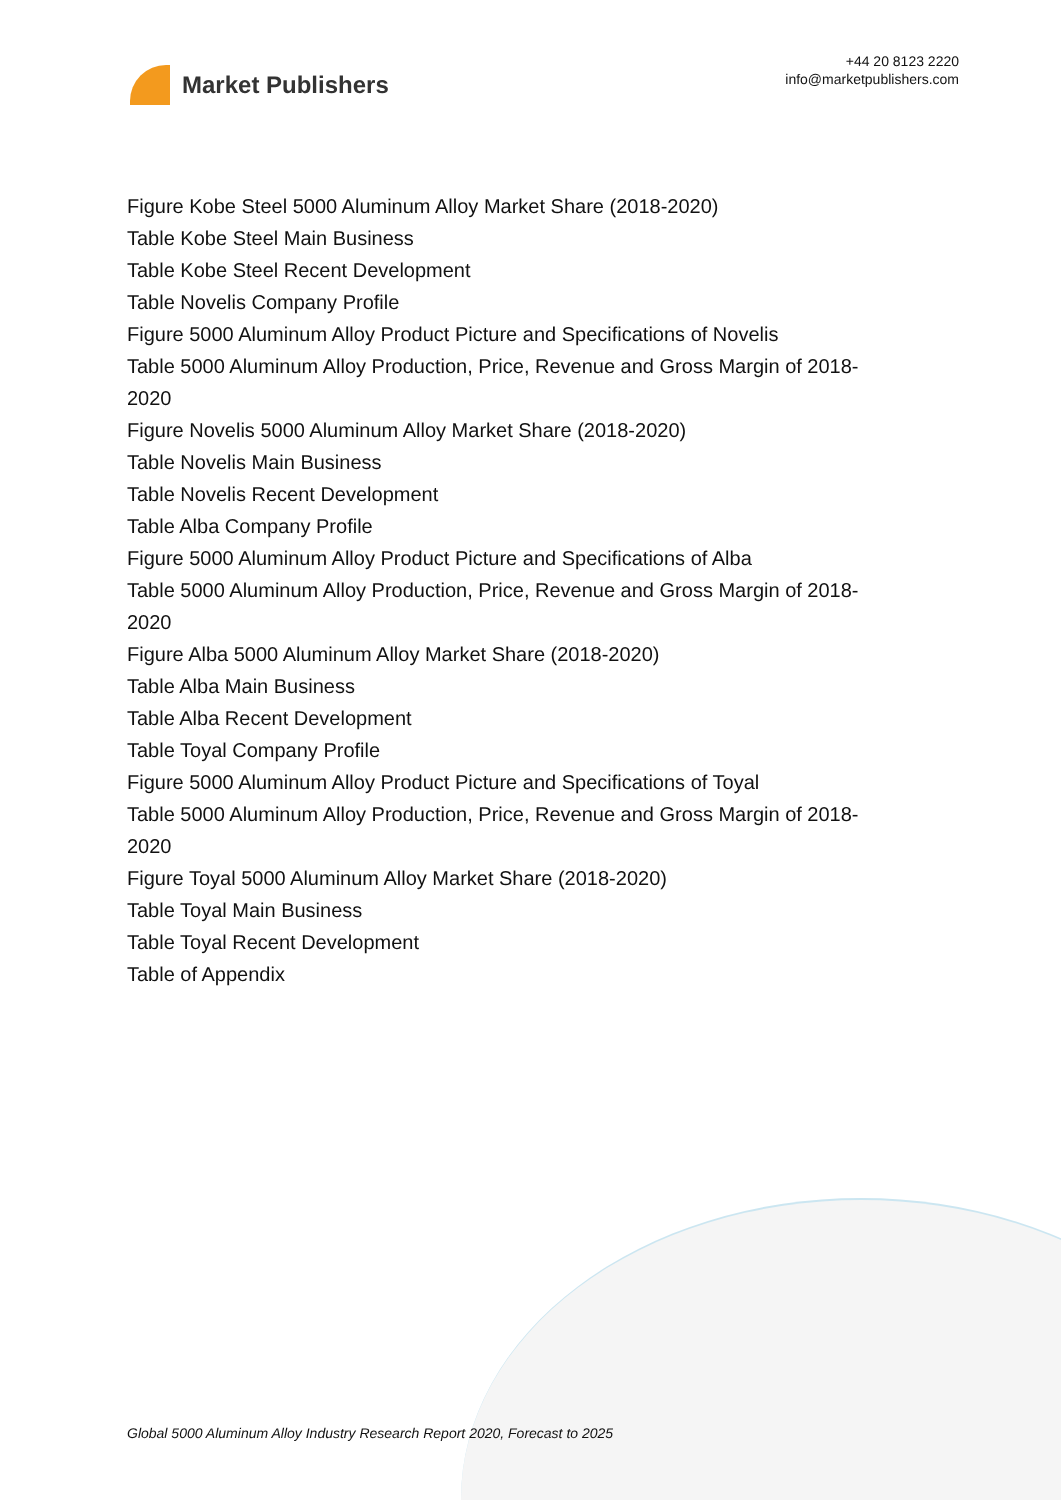Market Publishers
+44 20 8123 2220
info@marketpublishers.com
Figure Kobe Steel 5000 Aluminum Alloy Market Share (2018-2020)
Table Kobe Steel Main Business
Table Kobe Steel Recent Development
Table Novelis Company Profile
Figure 5000 Aluminum Alloy Product Picture and Specifications of Novelis
Table 5000 Aluminum Alloy Production, Price, Revenue and Gross Margin of 2018-2020
Figure Novelis 5000 Aluminum Alloy Market Share (2018-2020)
Table Novelis Main Business
Table Novelis Recent Development
Table Alba Company Profile
Figure 5000 Aluminum Alloy Product Picture and Specifications of Alba
Table 5000 Aluminum Alloy Production, Price, Revenue and Gross Margin of 2018-2020
Figure Alba 5000 Aluminum Alloy Market Share (2018-2020)
Table Alba Main Business
Table Alba Recent Development
Table Toyal Company Profile
Figure 5000 Aluminum Alloy Product Picture and Specifications of Toyal
Table 5000 Aluminum Alloy Production, Price, Revenue and Gross Margin of 2018-2020
Figure Toyal 5000 Aluminum Alloy Market Share (2018-2020)
Table Toyal Main Business
Table Toyal Recent Development
Table of Appendix
Global 5000 Aluminum Alloy Industry Research Report 2020, Forecast to 2025